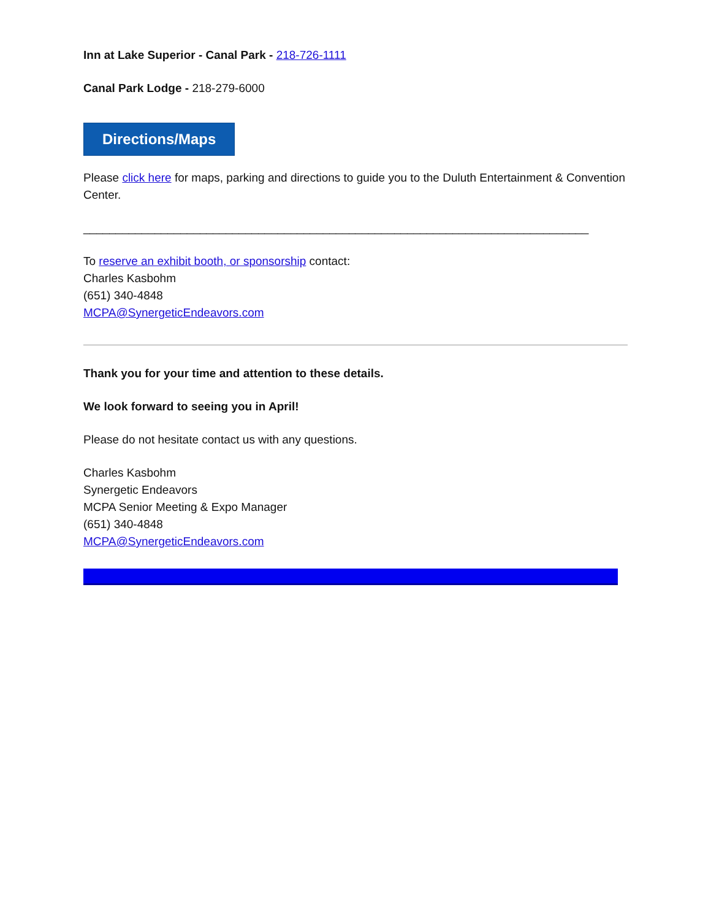Inn at Lake Superior - Canal Park - 218-726-1111
Canal Park Lodge - 218-279-6000
Directions/Maps
Please click here for maps, parking and directions to guide you to the Duluth Entertainment & Convention Center.
______________________________________________________________________________
To reserve an exhibit booth, or sponsorship contact:
Charles Kasbohm
(651) 340-4848
MCPA@SynergeticEndeavors.com
Thank you for your time and attention to these details.
We look forward to seeing you in April!
Please do not hesitate contact us with any questions.
Charles Kasbohm
Synergetic Endeavors
MCPA Senior Meeting & Expo Manager
(651) 340-4848
MCPA@SynergeticEndeavors.com